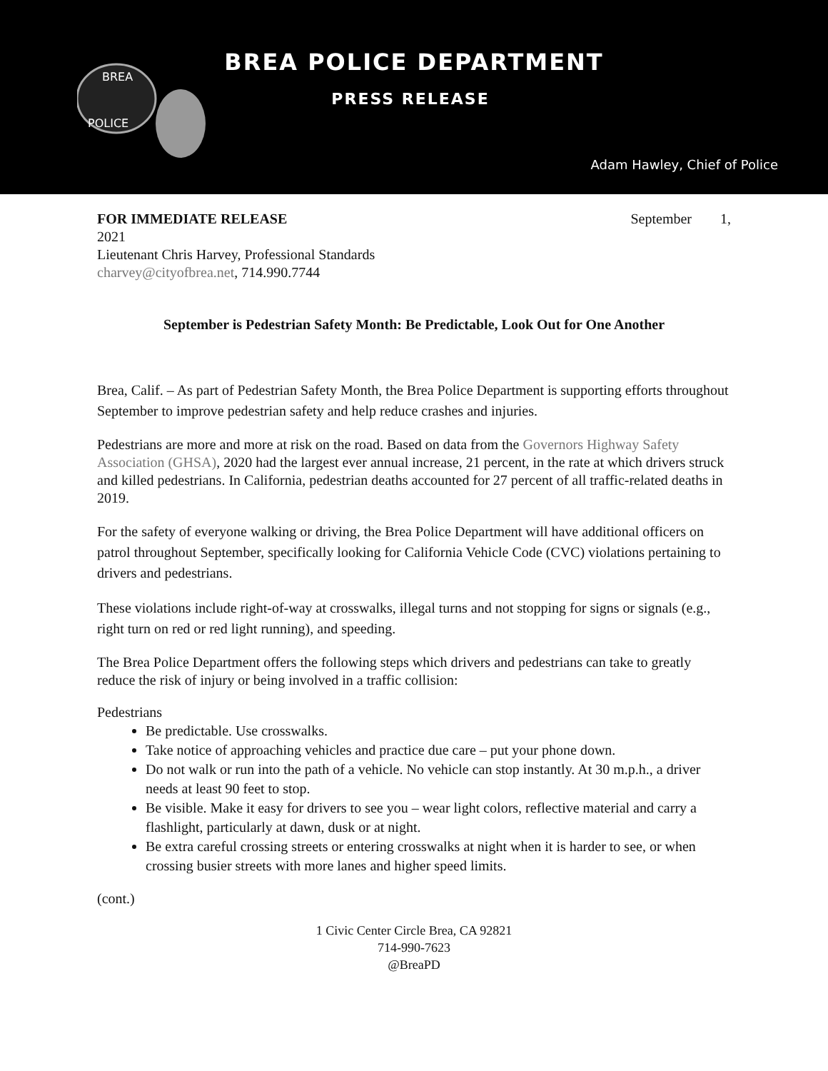BREA
POLICE
BREA POLICE DEPARTMENT
PRESS RELEASE
Adam Hawley, Chief of Police
FOR IMMEDIATE RELEASE September 1,
2021
Lieutenant Chris Harvey, Professional Standards
charvey@cityofbrea.net, 714.990.7744
September is Pedestrian Safety Month: Be Predictable, Look Out for One Another
Brea, Calif. – As part of Pedestrian Safety Month, the Brea Police Department is supporting efforts throughout September to improve pedestrian safety and help reduce crashes and injuries.
Pedestrians are more and more at risk on the road. Based on data from the Governors Highway Safety Association (GHSA), 2020 had the largest ever annual increase, 21 percent, in the rate at which drivers struck and killed pedestrians. In California, pedestrian deaths accounted for 27 percent of all traffic-related deaths in 2019.
For the safety of everyone walking or driving, the Brea Police Department will have additional officers on patrol throughout September, specifically looking for California Vehicle Code (CVC) violations pertaining to drivers and pedestrians.
These violations include right-of-way at crosswalks, illegal turns and not stopping for signs or signals (e.g., right turn on red or red light running), and speeding.
The Brea Police Department offers the following steps which drivers and pedestrians can take to greatly reduce the risk of injury or being involved in a traffic collision:
Pedestrians
Be predictable. Use crosswalks.
Take notice of approaching vehicles and practice due care – put your phone down.
Do not walk or run into the path of a vehicle. No vehicle can stop instantly. At 30 m.p.h., a driver needs at least 90 feet to stop.
Be visible. Make it easy for drivers to see you – wear light colors, reflective material and carry a flashlight, particularly at dawn, dusk or at night.
Be extra careful crossing streets or entering crosswalks at night when it is harder to see, or when crossing busier streets with more lanes and higher speed limits.
(cont.)
1 Civic Center Circle Brea, CA 92821
714-990-7623
@BreaPD